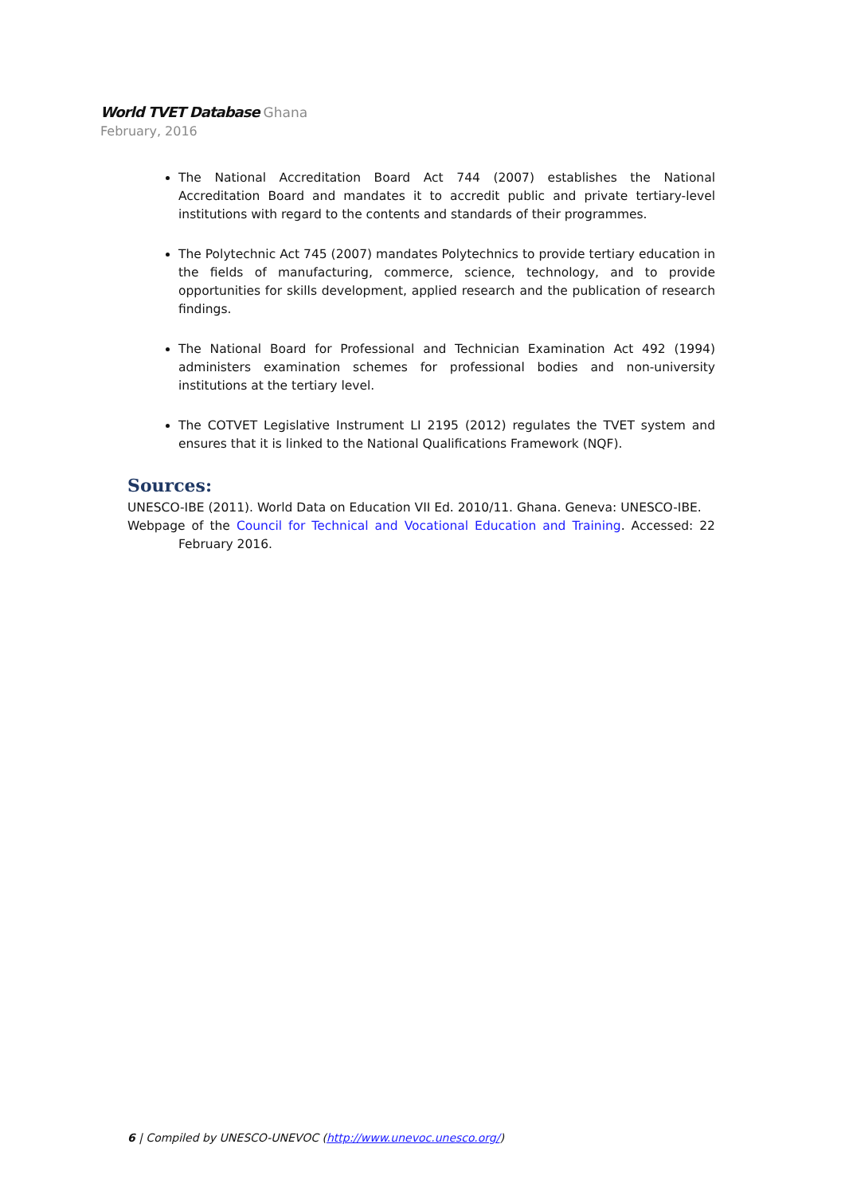World TVET Database Ghana
February, 2016
The National Accreditation Board Act 744 (2007) establishes the National Accreditation Board and mandates it to accredit public and private tertiary-level institutions with regard to the contents and standards of their programmes.
The Polytechnic Act 745 (2007) mandates Polytechnics to provide tertiary education in the fields of manufacturing, commerce, science, technology, and to provide opportunities for skills development, applied research and the publication of research findings.
The National Board for Professional and Technician Examination Act 492 (1994) administers examination schemes for professional bodies and non-university institutions at the tertiary level.
The COTVET Legislative Instrument LI 2195 (2012) regulates the TVET system and ensures that it is linked to the National Qualifications Framework (NQF).
Sources:
UNESCO-IBE (2011). World Data on Education VII Ed. 2010/11. Ghana. Geneva: UNESCO-IBE.
Webpage of the Council for Technical and Vocational Education and Training. Accessed: 22 February 2016.
6 | Compiled by UNESCO-UNEVOC (http://www.unevoc.unesco.org/)